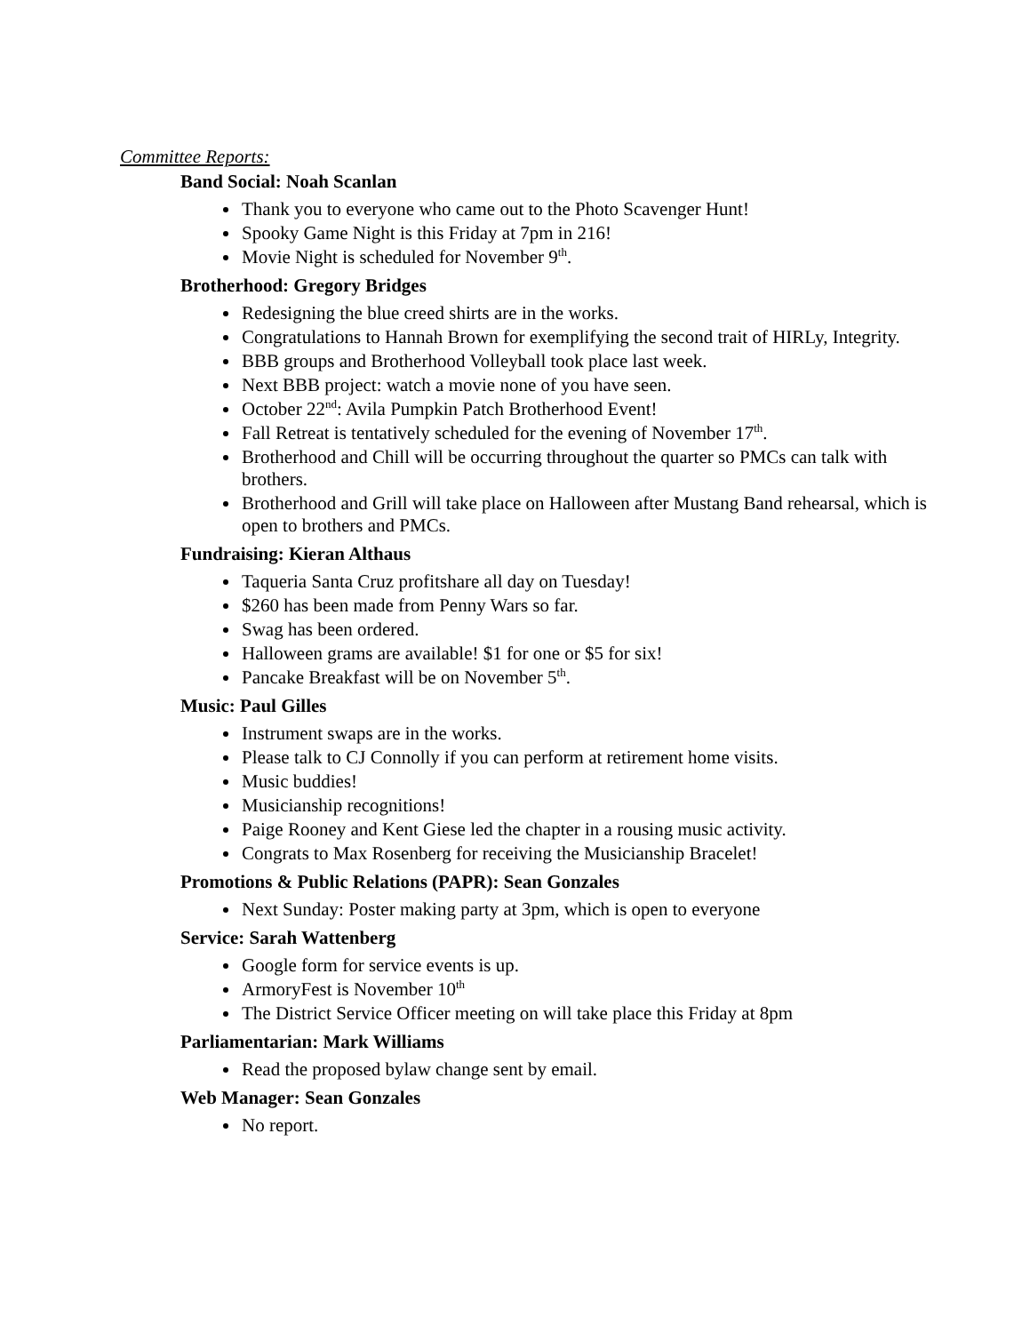Committee Reports:
Band Social: Noah Scanlan
Thank you to everyone who came out to the Photo Scavenger Hunt!
Spooky Game Night is this Friday at 7pm in 216!
Movie Night is scheduled for November 9<sup>th</sup>.
Brotherhood: Gregory Bridges
Redesigning the blue creed shirts are in the works.
Congratulations to Hannah Brown for exemplifying the second trait of HIRLy, Integrity.
BBB groups and Brotherhood Volleyball took place last week.
Next BBB project: watch a movie none of you have seen.
October 22<sup>nd</sup>: Avila Pumpkin Patch Brotherhood Event!
Fall Retreat is tentatively scheduled for the evening of November 17<sup>th</sup>.
Brotherhood and Chill will be occurring throughout the quarter so PMCs can talk with brothers.
Brotherhood and Grill will take place on Halloween after Mustang Band rehearsal, which is open to brothers and PMCs.
Fundraising: Kieran Althaus
Taqueria Santa Cruz profitshare all day on Tuesday!
$260 has been made from Penny Wars so far.
Swag has been ordered.
Halloween grams are available! $1 for one or $5 for six!
Pancake Breakfast will be on November 5<sup>th</sup>.
Music: Paul Gilles
Instrument swaps are in the works.
Please talk to CJ Connolly if you can perform at retirement home visits.
Music buddies!
Musicianship recognitions!
Paige Rooney and Kent Giese led the chapter in a rousing music activity.
Congrats to Max Rosenberg for receiving the Musicianship Bracelet!
Promotions & Public Relations (PAPR): Sean Gonzales
Next Sunday: Poster making party at 3pm, which is open to everyone
Service: Sarah Wattenberg
Google form for service events is up.
ArmoryFest is November 10<sup>th</sup>
The District Service Officer meeting on will take place this Friday at 8pm
Parliamentarian: Mark Williams
Read the proposed bylaw change sent by email.
Web Manager: Sean Gonzales
No report.